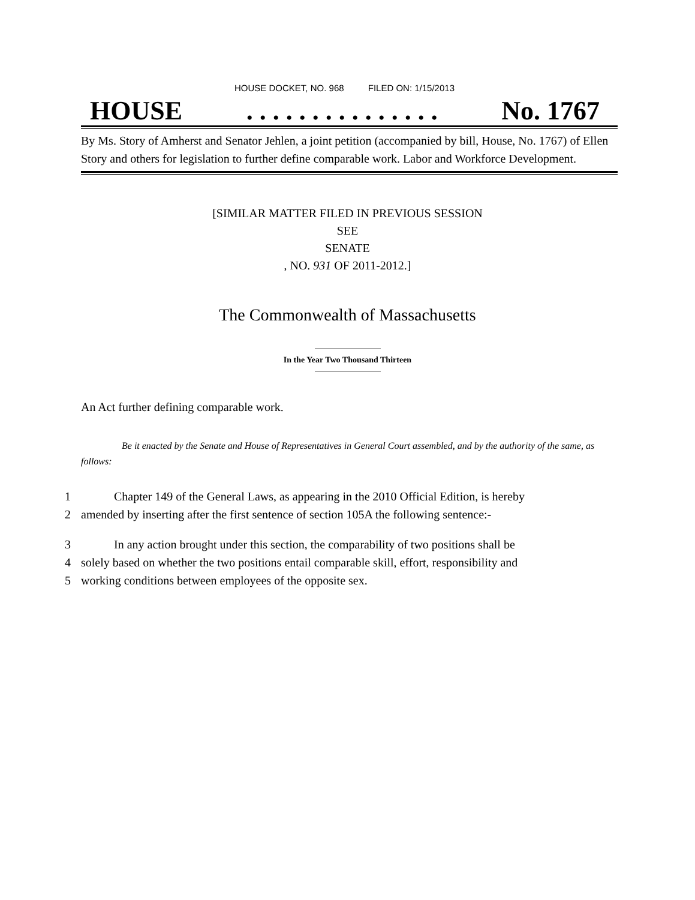HOUSE DOCKET, NO. 968 FILED ON: 1/15/2013
HOUSE. . . . . . . . . . . . . . . No. 1767
By Ms. Story of Amherst and Senator Jehlen, a joint petition (accompanied by bill, House, No. 1767) of Ellen Story and others for legislation to further define comparable work. Labor and Workforce Development.
[SIMILAR MATTER FILED IN PREVIOUS SESSION
SEE
SENATE
, NO. 931 OF 2011-2012.]
The Commonwealth of Massachusetts
In the Year Two Thousand Thirteen
An Act further defining comparable work.
Be it enacted by the Senate and House of Representatives in General Court assembled, and by the authority of the same, as follows:
1 Chapter 149 of the General Laws, as appearing in the 2010 Official Edition, is hereby
2 amended by inserting after the first sentence of section 105A the following sentence:-
3 In any action brought under this section, the comparability of two positions shall be
4 solely based on whether the two positions entail comparable skill, effort, responsibility and
5 working conditions between employees of the opposite sex.